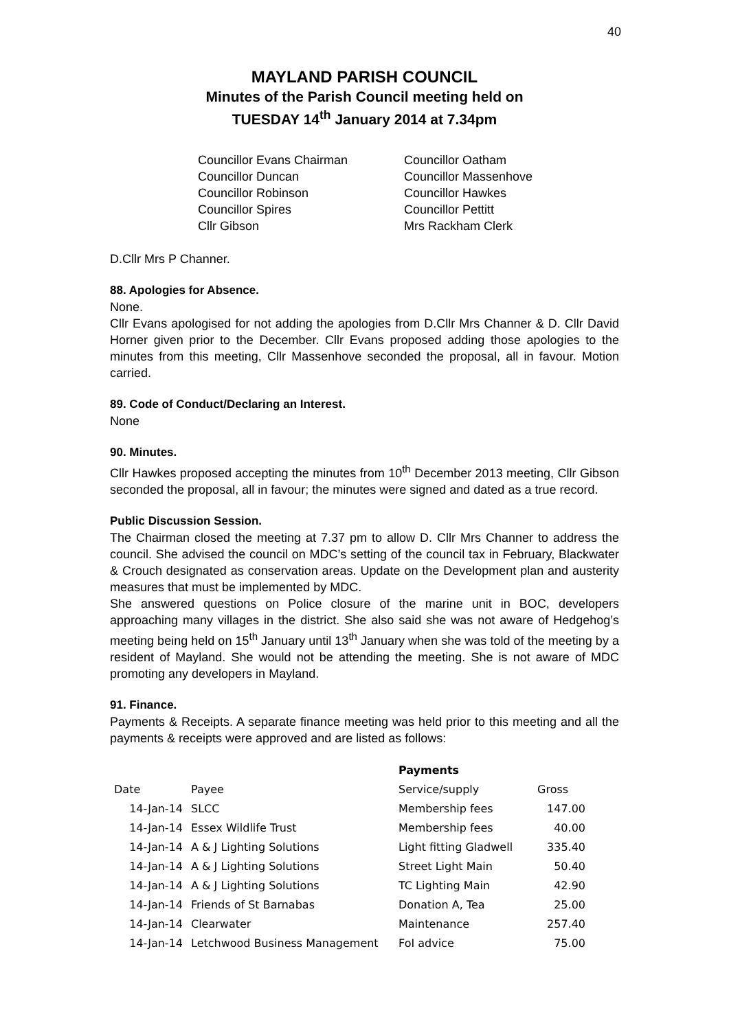40
MAYLAND PARISH COUNCIL
Minutes of the Parish Council meeting held on
TUESDAY 14<sup>th</sup> January 2014 at 7.34pm
Councillor Evans Chairman
Councillor Duncan
Councillor Robinson
Councillor Spires
Cllr Gibson
Councillor Oatham
Councillor Massenhove
Councillor Hawkes
Councillor Pettitt
Mrs Rackham Clerk
D.Cllr Mrs P Channer.
88. Apologies for Absence.
None.
Cllr Evans apologised for not adding the apologies from D.Cllr Mrs Channer & D. Cllr David Horner given prior to the December. Cllr Evans proposed adding those apologies to the minutes from this meeting, Cllr Massenhove seconded the proposal, all in favour. Motion carried.
89. Code of Conduct/Declaring an Interest.
None
90. Minutes.
Cllr Hawkes proposed accepting the minutes from 10<sup>th</sup> December 2013 meeting, Cllr Gibson seconded the proposal, all in favour; the minutes were signed and dated as a true record.
Public Discussion Session.
The Chairman closed the meeting at 7.37 pm to allow D. Cllr Mrs Channer to address the council. She advised the council on MDC’s setting of the council tax in February, Blackwater & Crouch designated as conservation areas. Update on the Development plan and austerity measures that must be implemented by MDC.
She answered questions on Police closure of the marine unit in BOC, developers approaching many villages in the district. She also said she was not aware of Hedgehog’s meeting being held on 15<sup>th</sup> January until 13<sup>th</sup> January when she was told of the meeting by a resident of Mayland. She would not be attending the meeting. She is not aware of MDC promoting any developers in Mayland.
91. Finance.
Payments & Receipts. A separate finance meeting was held prior to this meeting and all the payments & receipts were approved and are listed as follows:
| | | Payments | |
| --- | --- | --- | --- |
| Date | Payee | Service/supply | Gross |
| 14-Jan-14 | SLCC | Membership fees | 147.00 |
| 14-Jan-14 | Essex Wildlife Trust | Membership fees | 40.00 |
| 14-Jan-14 | A & J Lighting Solutions | Light fitting Gladwell | 335.40 |
| 14-Jan-14 | A & J Lighting Solutions | Street Light Main | 50.40 |
| 14-Jan-14 | A & J Lighting Solutions | TC Lighting Main | 42.90 |
| 14-Jan-14 | Friends of St Barnabas | Donation A, Tea | 25.00 |
| 14-Jan-14 | Clearwater | Maintenance | 257.40 |
| 14-Jan-14 | Letchwood Business Management | FoI advice | 75.00 |